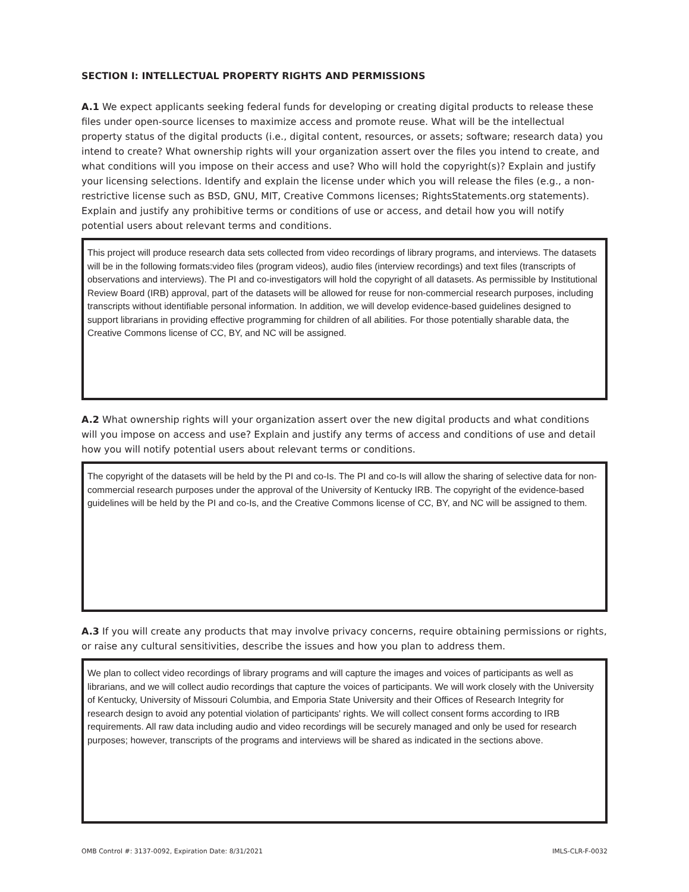SECTION I: INTELLECTUAL PROPERTY RIGHTS AND PERMISSIONS
A.1 We expect applicants seeking federal funds for developing or creating digital products to release these files under open-source licenses to maximize access and promote reuse. What will be the intellectual property status of the digital products (i.e., digital content, resources, or assets; software; research data) you intend to create? What ownership rights will your organization assert over the files you intend to create, and what conditions will you impose on their access and use? Who will hold the copyright(s)? Explain and justify your licensing selections. Identify and explain the license under which you will release the files (e.g., a non-restrictive license such as BSD, GNU, MIT, Creative Commons licenses; RightsStatements.org statements). Explain and justify any prohibitive terms or conditions of use or access, and detail how you will notify potential users about relevant terms and conditions.
This project will produce research data sets collected from video recordings of library programs, and interviews. The datasets will be in the following formats:video files (program videos), audio files (interview recordings) and text files (transcripts of observations and interviews). The PI and co-investigators will hold the copyright of all datasets. As permissible by Institutional Review Board (IRB) approval, part of the datasets will be allowed for reuse for non-commercial research purposes, including transcripts without identifiable personal information. In addition, we will develop evidence-based guidelines designed to support librarians in providing effective programming for children of all abilities. For those potentially sharable data, the Creative Commons license of CC, BY, and NC will be assigned.
A.2 What ownership rights will your organization assert over the new digital products and what conditions will you impose on access and use? Explain and justify any terms of access and conditions of use and detail how you will notify potential users about relevant terms or conditions.
The copyright of the datasets will be held by the PI and co-Is. The PI and co-Is will allow the sharing of selective data for non-commercial research purposes under the approval of the University of Kentucky IRB. The copyright of the evidence-based guidelines will be held by the PI and co-Is, and the Creative Commons license of CC, BY, and NC will be assigned to them.
A.3 If you will create any products that may involve privacy concerns, require obtaining permissions or rights, or raise any cultural sensitivities, describe the issues and how you plan to address them.
We plan to collect video recordings of library programs and will capture the images and voices of participants as well as librarians, and we will collect audio recordings that capture the voices of participants. We will work closely with the University of Kentucky, University of Missouri Columbia, and Emporia State University and their Offices of Research Integrity for research design to avoid any potential violation of participants' rights. We will collect consent forms according to IRB requirements. All raw data including audio and video recordings will be securely managed and only be used for research purposes; however, transcripts of the programs and interviews will be shared as indicated in the sections above.
OMB Control #: 3137-0092, Expiration Date: 8/31/2021 IMLS-CLR-F-0032